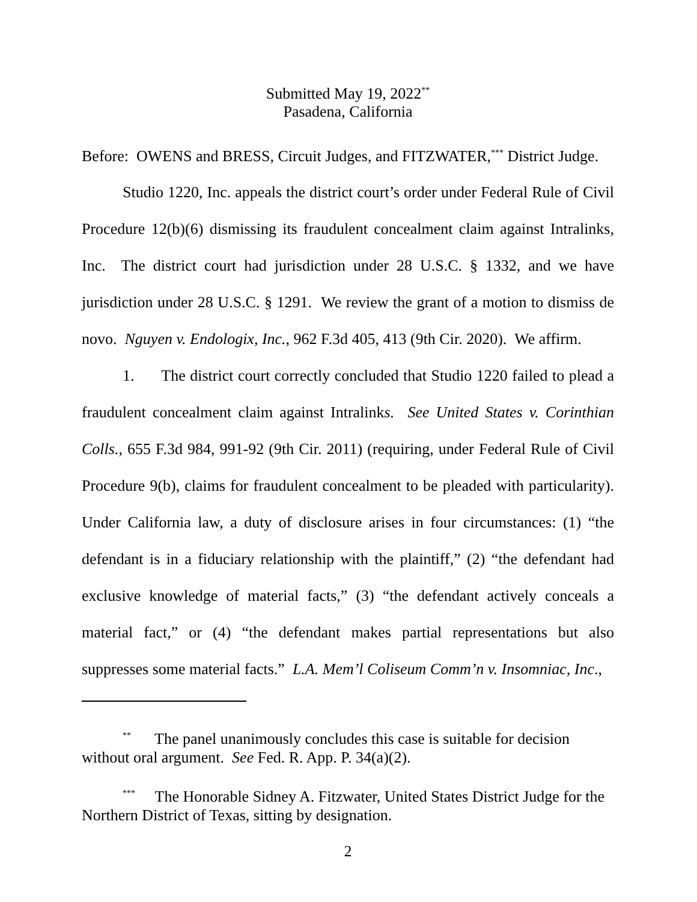Submitted May 19, 2022<sup>**</sup>
Pasadena, California
Before: OWENS and BRESS, Circuit Judges, and FITZWATER,<sup>***</sup> District Judge.
Studio 1220, Inc. appeals the district court’s order under Federal Rule of Civil Procedure 12(b)(6) dismissing its fraudulent concealment claim against Intralinks, Inc. The district court had jurisdiction under 28 U.S.C. § 1332, and we have jurisdiction under 28 U.S.C. § 1291. We review the grant of a motion to dismiss de novo. Nguyen v. Endologix, Inc., 962 F.3d 405, 413 (9th Cir. 2020). We affirm.
1. The district court correctly concluded that Studio 1220 failed to plead a fraudulent concealment claim against Intralinks. See United States v. Corinthian Colls., 655 F.3d 984, 991-92 (9th Cir. 2011) (requiring, under Federal Rule of Civil Procedure 9(b), claims for fraudulent concealment to be pleaded with particularity). Under California law, a duty of disclosure arises in four circumstances: (1) “the defendant is in a fiduciary relationship with the plaintiff,” (2) “the defendant had exclusive knowledge of material facts,” (3) “the defendant actively conceals a material fact,” or (4) “the defendant makes partial representations but also suppresses some material facts.” L.A. Mem’l Coliseum Comm’n v. Insomniac, Inc.,
<sup>**</sup> The panel unanimously concludes this case is suitable for decision without oral argument. See Fed. R. App. P. 34(a)(2).
<sup>***</sup> The Honorable Sidney A. Fitzwater, United States District Judge for the Northern District of Texas, sitting by designation.
2